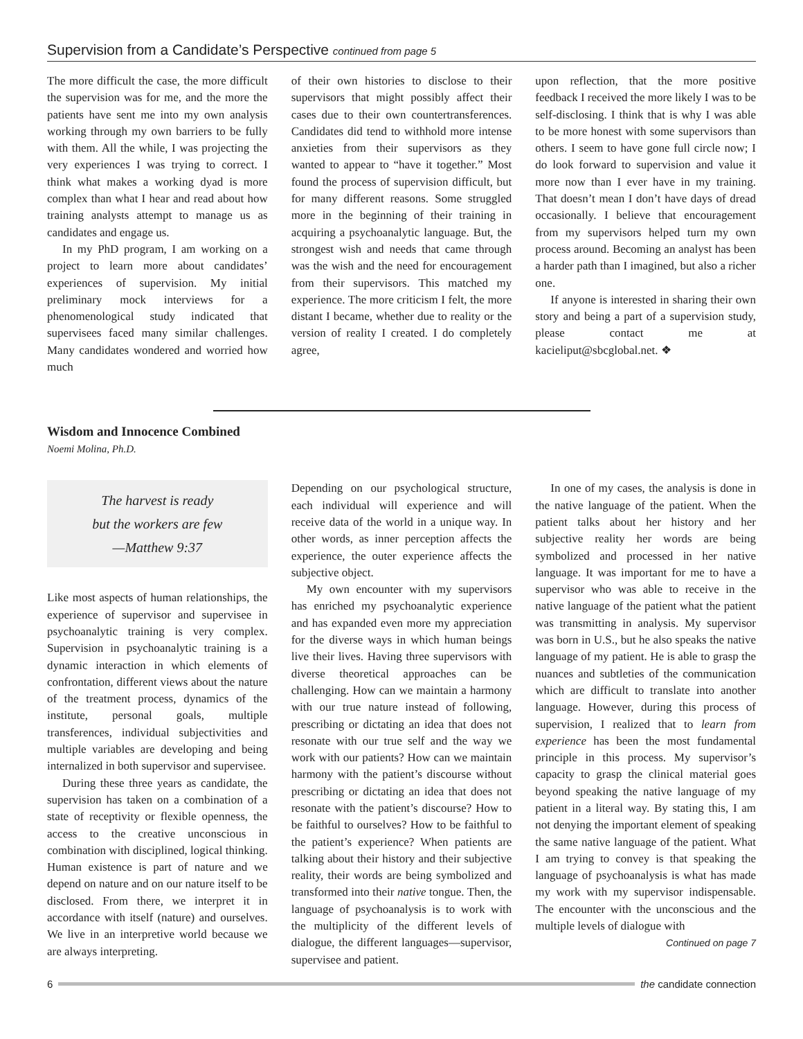Supervision from a Candidate’s Perspective continued from page 5
The more difficult the case, the more difficult the supervision was for me, and the more the patients have sent me into my own analysis working through my own barriers to be fully with them. All the while, I was projecting the very experiences I was trying to correct. I think what makes a working dyad is more complex than what I hear and read about how training analysts attempt to manage us as candidates and engage us.
In my PhD program, I am working on a project to learn more about candidates’ experiences of supervision. My initial preliminary mock interviews for a phenomenological study indicated that supervisees faced many similar challenges. Many candidates wondered and worried how much
of their own histories to disclose to their supervisors that might possibly affect their cases due to their own countertransferences. Candidates did tend to withhold more intense anxieties from their supervisors as they wanted to appear to “have it together.” Most found the process of supervision difficult, but for many different reasons. Some struggled more in the beginning of their training in acquiring a psychoanalytic language. But, the strongest wish and needs that came through was the wish and the need for encouragement from their supervisors. This matched my experience. The more criticism I felt, the more distant I became, whether due to reality or the version of reality I created. I do completely agree,
upon reflection, that the more positive feedback I received the more likely I was to be self-disclosing. I think that is why I was able to be more honest with some supervisors than others. I seem to have gone full circle now; I do look forward to supervision and value it more now than I ever have in my training. That doesn’t mean I don’t have days of dread occasionally. I believe that encouragement from my supervisors helped turn my own process around. Becoming an analyst has been a harder path than I imagined, but also a richer one.
If anyone is interested in sharing their own story and being a part of a supervision study, please contact me at kacieliput@sbcglobal.net. ❖
Wisdom and Innocence Combined
Noemi Molina, Ph.D.
The harvest is ready
but the workers are few
—Matthew 9:37
Like most aspects of human relationships, the experience of supervisor and supervisee in psychoanalytic training is very complex. Supervision in psychoanalytic training is a dynamic interaction in which elements of confrontation, different views about the nature of the treatment process, dynamics of the institute, personal goals, multiple transferences, individual subjectivities and multiple variables are developing and being internalized in both supervisor and supervisee.
During these three years as candidate, the supervision has taken on a combination of a state of receptivity or flexible openness, the access to the creative unconscious in combination with disciplined, logical thinking. Human existence is part of nature and we depend on nature and on our nature itself to be disclosed. From there, we interpret it in accordance with itself (nature) and ourselves. We live in an interpretive world because we are always interpreting.
Depending on our psychological structure, each individual will experience and will receive data of the world in a unique way. In other words, as inner perception affects the experience, the outer experience affects the subjective object.
My own encounter with my supervisors has enriched my psychoanalytic experience and has expanded even more my appreciation for the diverse ways in which human beings live their lives. Having three supervisors with diverse theoretical approaches can be challenging. How can we maintain a harmony with our true nature instead of following, prescribing or dictating an idea that does not resonate with our true self and the way we work with our patients? How can we maintain harmony with the patient’s discourse without prescribing or dictating an idea that does not resonate with the patient’s discourse? How to be faithful to ourselves? How to be faithful to the patient’s experience? When patients are talking about their history and their subjective reality, their words are being symbolized and transformed into their native tongue. Then, the language of psychoanalysis is to work with the multiplicity of the different levels of dialogue, the different languages—supervisor, supervisee and patient.
In one of my cases, the analysis is done in the native language of the patient. When the patient talks about her history and her subjective reality her words are being symbolized and processed in her native language. It was important for me to have a supervisor who was able to receive in the native language of the patient what the patient was transmitting in analysis. My supervisor was born in U.S., but he also speaks the native language of my patient. He is able to grasp the nuances and subtleties of the communication which are difficult to translate into another language. However, during this process of supervision, I realized that to learn from experience has been the most fundamental principle in this process. My supervisor’s capacity to grasp the clinical material goes beyond speaking the native language of my patient in a literal way. By stating this, I am not denying the important element of speaking the same native language of the patient. What I am trying to convey is that speaking the language of psychoanalysis is what has made my work with my supervisor indispensable. The encounter with the unconscious and the multiple levels of dialogue with
Continued on page 7
6 the candidate connection